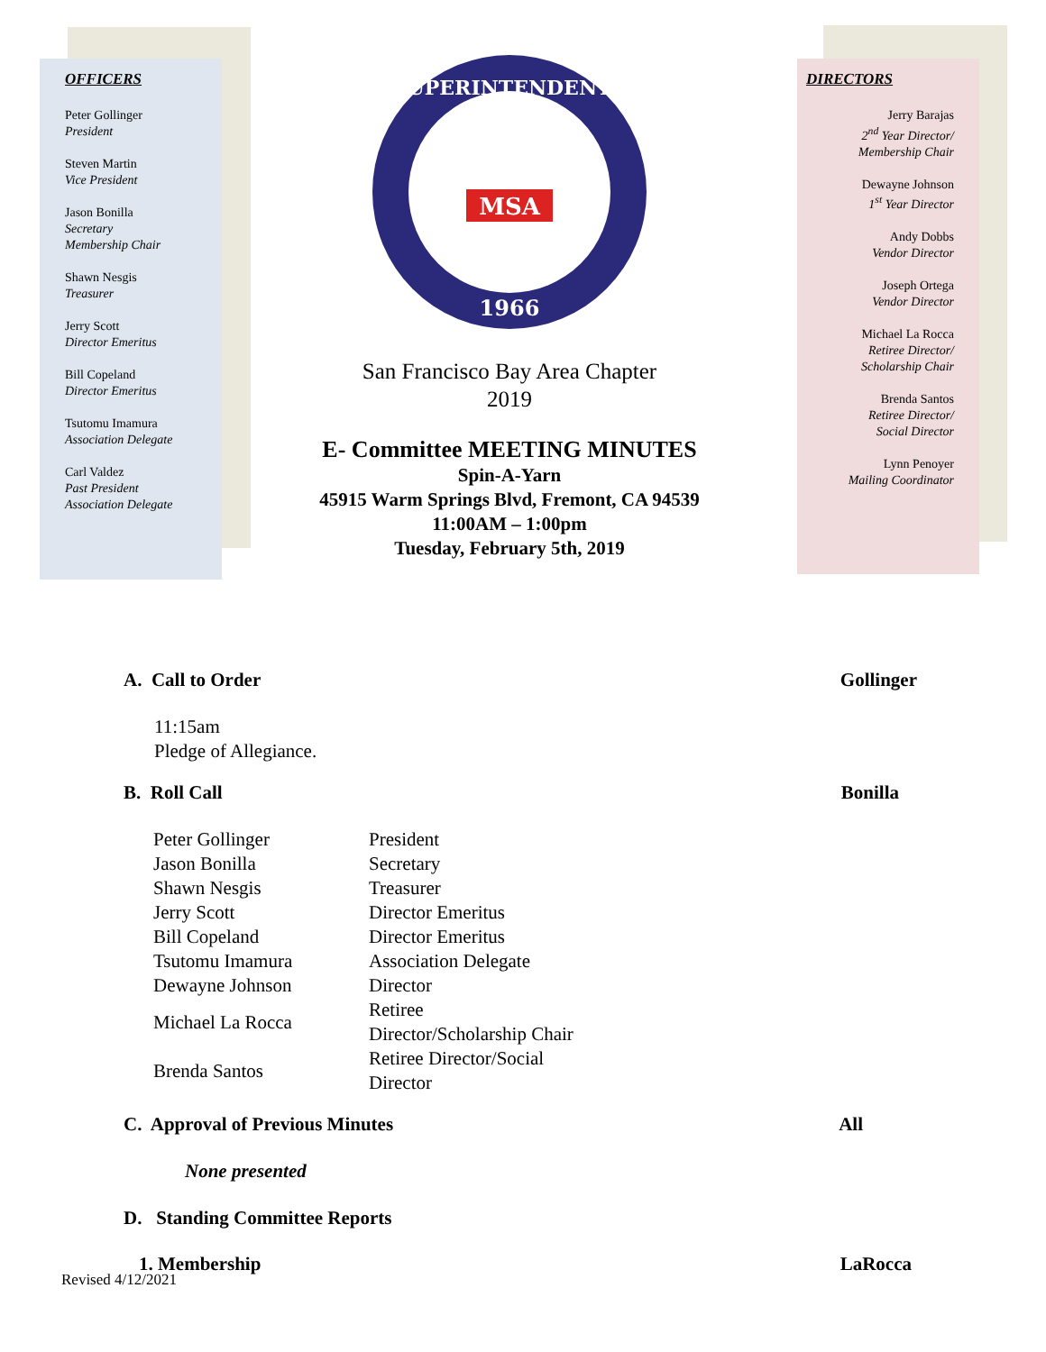OFFICERS
Peter Gollinger
President
Steven Martin
Vice President
Jason Bonilla
Secretary
Membership Chair
Shawn Nesgis
Treasurer
Jerry Scott
Director Emeritus
Bill Copeland
Director Emeritus
Tsutomu Imamura
Association Delegate
Carl Valdez
Past President
Association Delegate
SUPERINTENDENTS
1966
MSA
San Francisco Bay Area Chapter
2019
E- Committee MEETING MINUTES
Spin-A-Yarn
45915 Warm Springs Blvd, Fremont, CA 94539
11:00AM – 1:00pm
Tuesday, February 5th, 2019
DIRECTORS
Jerry Barajas
2<sup>nd</sup> Year Director/
Membership Chair
Dewayne Johnson
1<sup>st</sup> Year Director
Andy Dobbs
Vendor Director
Joseph Ortega
Vendor Director
Michael La Rocca
Retiree Director/
Scholarship Chair
Brenda Santos
Retiree Director/
Social Director
Lynn Penoyer
Mailing Coordinator
A. Call to Order Gollinger
11:15am
Pledge of Allegiance.
B. Roll Call Bonilla
| Peter Gollinger | President |
| Jason Bonilla | Secretary |
| Shawn Nesgis | Treasurer |
| Jerry Scott | Director Emeritus |
| Bill Copeland | Director Emeritus |
| Tsutomu Imamura | Association Delegate |
| Dewayne Johnson | Director |
| Michael La Rocca | Retiree Director/Scholarship Chair |
| Brenda Santos | Retiree Director/Social Director |
C. Approval of Previous Minutes All
None presented
D. Standing Committee Reports
1. Membership LaRocca
Revised 4/12/2021